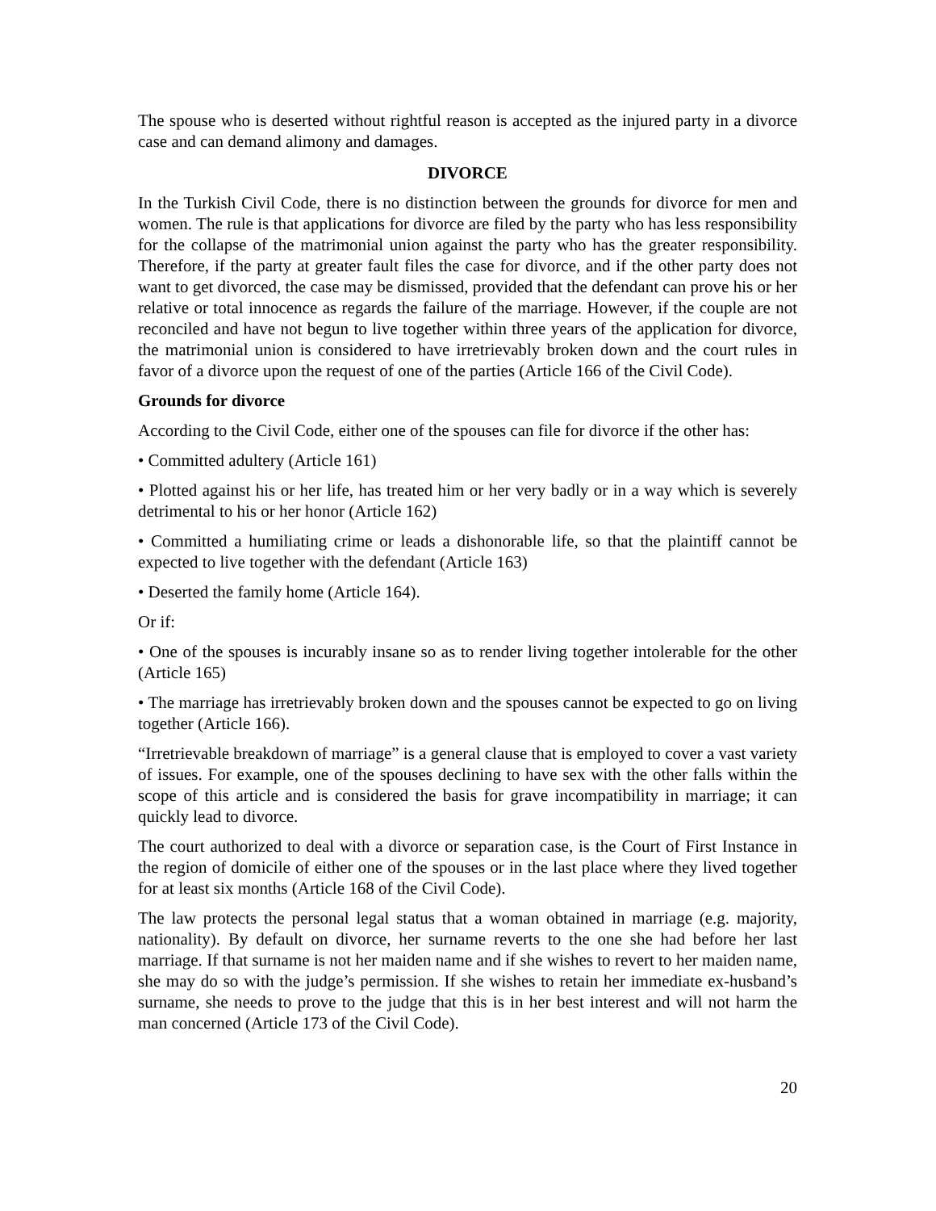The spouse who is deserted without rightful reason is accepted as the injured party in a divorce case and can demand alimony and damages.
DIVORCE
In the Turkish Civil Code, there is no distinction between the grounds for divorce for men and women. The rule is that applications for divorce are filed by the party who has less responsibility for the collapse of the matrimonial union against the party who has the greater responsibility. Therefore, if the party at greater fault files the case for divorce, and if the other party does not want to get divorced, the case may be dismissed, provided that the defendant can prove his or her relative or total innocence as regards the failure of the marriage. However, if the couple are not reconciled and have not begun to live together within three years of the application for divorce, the matrimonial union is considered to have irretrievably broken down and the court rules in favor of a divorce upon the request of one of the parties (Article 166 of the Civil Code).
Grounds for divorce
According to the Civil Code, either one of the spouses can file for divorce if the other has:
• Committed adultery (Article 161)
• Plotted against his or her life, has treated him or her very badly or in a way which is severely detrimental to his or her honor (Article 162)
• Committed a humiliating crime or leads a dishonorable life, so that the plaintiff cannot be expected to live together with the defendant (Article 163)
• Deserted the family home (Article 164).
Or if:
• One of the spouses is incurably insane so as to render living together intolerable for the other (Article 165)
• The marriage has irretrievably broken down and the spouses cannot be expected to go on living together (Article 166).
“Irretrievable breakdown of marriage” is a general clause that is employed to cover a vast variety of issues. For example, one of the spouses declining to have sex with the other falls within the scope of this article and is considered the basis for grave incompatibility in marriage; it can quickly lead to divorce.
The court authorized to deal with a divorce or separation case, is the Court of First Instance in the region of domicile of either one of the spouses or in the last place where they lived together for at least six months (Article 168 of the Civil Code).
The law protects the personal legal status that a woman obtained in marriage (e.g. majority, nationality). By default on divorce, her surname reverts to the one she had before her last marriage. If that surname is not her maiden name and if she wishes to revert to her maiden name, she may do so with the judge’s permission. If she wishes to retain her immediate ex-husband’s surname, she needs to prove to the judge that this is in her best interest and will not harm the man concerned (Article 173 of the Civil Code).
20